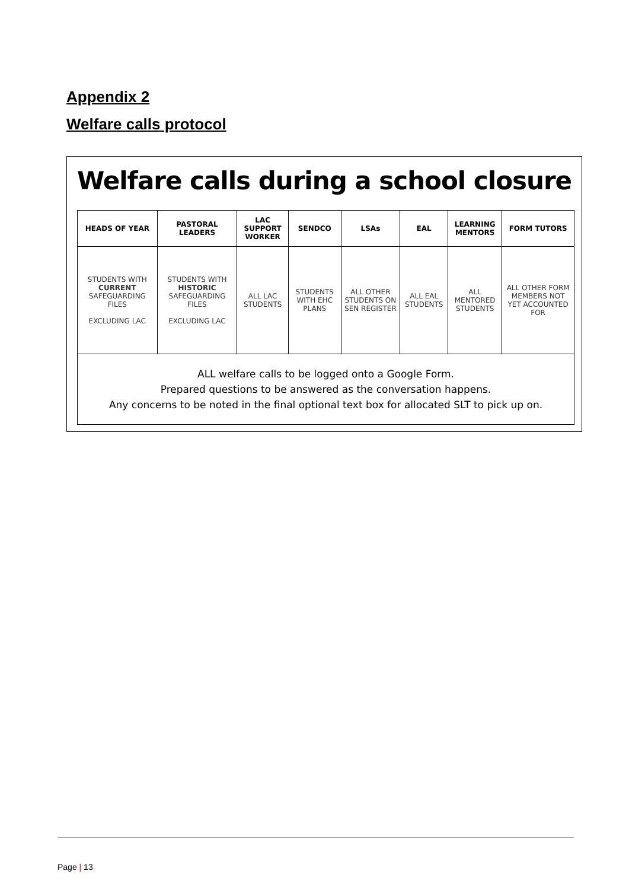Appendix 2
Welfare calls protocol
Welfare calls during a school closure
| HEADS OF YEAR | PASTORAL LEADERS | LAC SUPPORT WORKER | SENDCO | LSAs | EAL | LEARNING MENTORS | FORM TUTORS |
| --- | --- | --- | --- | --- | --- | --- | --- |
| STUDENTS WITH CURRENT SAFEGUARDING FILES EXCLUDING LAC | STUDENTS WITH HISTORIC SAFEGUARDING FILES EXCLUDING LAC | ALL LAC STUDENTS | STUDENTS WITH EHC PLANS | ALL OTHER STUDENTS ON SEN REGISTER | ALL EAL STUDENTS | ALL MENTORED STUDENTS | ALL OTHER FORM MEMBERS NOT YET ACCOUNTED FOR |
| ALL welfare calls to be logged onto a Google Form. Prepared questions to be answered as the conversation happens. Any concerns to be noted in the final optional text box for allocated SLT to pick up on. | | | | | | | |
Page | 13